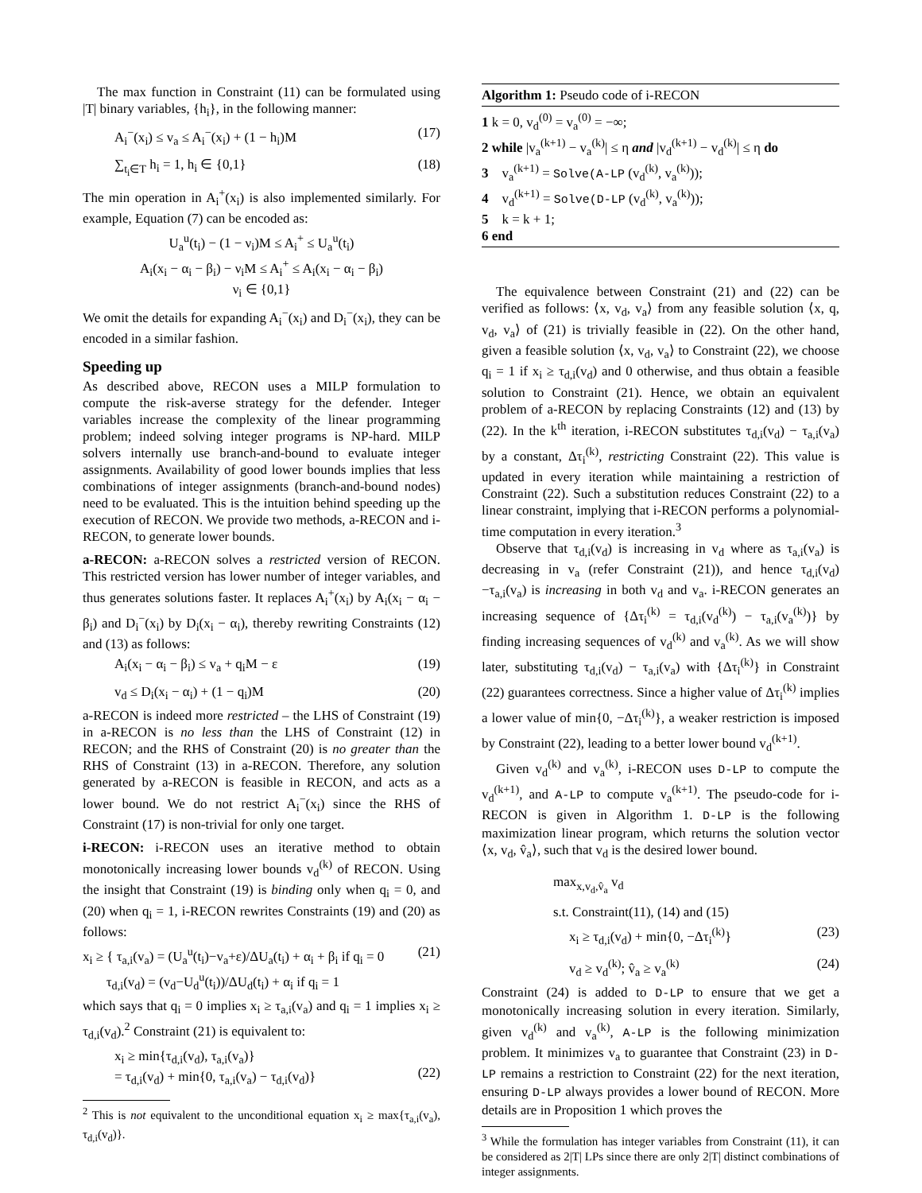The max function in Constraint (11) can be formulated using |T| binary variables, {h<sub>i</sub>}, in the following manner:
A<sub>i</sub><sup>−</sup>(x<sub>i</sub>) ≤ v<sub>a</sub> ≤ A<sub>i</sub><sup>−</sup>(x<sub>i</sub>) + (1 − h<sub>i</sub>)M (17)
∑<sub>t<sub>i</sub>∈T</sub> h<sub>i</sub> = 1, h<sub>i</sub> ∈ {0,1} (18)
The min operation in A<sub>i</sub><sup>+</sup>(x<sub>i</sub>) is also implemented similarly. For example, Equation (7) can be encoded as:
U<sub>a</sub><sup>u</sup>(t<sub>i</sub>) − (1 − ν<sub>i</sub>)M ≤ A<sub>i</sub><sup>+</sup> ≤ U<sub>a</sub><sup>u</sup>(t<sub>i</sub>)
A<sub>i</sub>(x<sub>i</sub> − α<sub>i</sub> − β<sub>i</sub>) − ν<sub>i</sub>M ≤ A<sub>i</sub><sup>+</sup> ≤ A<sub>i</sub>(x<sub>i</sub> − α<sub>i</sub> − β<sub>i</sub>)
ν<sub>i</sub> ∈ {0,1}
We omit the details for expanding A<sub>i</sub><sup>−</sup>(x<sub>i</sub>) and D<sub>i</sub><sup>−</sup>(x<sub>i</sub>), they can be encoded in a similar fashion.
Speeding up
As described above, RECON uses a MILP formulation to compute the risk-averse strategy for the defender. Integer variables increase the complexity of the linear programming problem; indeed solving integer programs is NP-hard. MILP solvers internally use branch-and-bound to evaluate integer assignments. Availability of good lower bounds implies that less combinations of integer assignments (branch-and-bound nodes) need to be evaluated. This is the intuition behind speeding up the execution of RECON. We provide two methods, a-RECON and i-RECON, to generate lower bounds.
a-RECON: a-RECON solves a restricted version of RECON. This restricted version has lower number of integer variables, and thus generates solutions faster. It replaces A<sub>i</sub><sup>+</sup>(x<sub>i</sub>) by A<sub>i</sub>(x<sub>i</sub> − α<sub>i</sub> − β<sub>i</sub>) and D<sub>i</sub><sup>−</sup>(x<sub>i</sub>) by D<sub>i</sub>(x<sub>i</sub> − α<sub>i</sub>), thereby rewriting Constraints (12) and (13) as follows:
A<sub>i</sub>(x<sub>i</sub> − α<sub>i</sub> − β<sub>i</sub>) ≤ v<sub>a</sub> + q<sub>i</sub>M − ε (19)
v<sub>d</sub> ≤ D<sub>i</sub>(x<sub>i</sub> − α<sub>i</sub>) + (1 − q<sub>i</sub>)M (20)
a-RECON is indeed more restricted – the LHS of Constraint (19) in a-RECON is no less than the LHS of Constraint (12) in RECON; and the RHS of Constraint (20) is no greater than the RHS of Constraint (13) in a-RECON. Therefore, any solution generated by a-RECON is feasible in RECON, and acts as a lower bound. We do not restrict A<sub>i</sub><sup>−</sup>(x<sub>i</sub>) since the RHS of Constraint (17) is non-trivial for only one target.
i-RECON: i-RECON uses an iterative method to obtain monotonically increasing lower bounds v<sub>d</sub><sup>(k)</sup> of RECON. Using the insight that Constraint (19) is binding only when q<sub>i</sub> = 0, and (20) when q<sub>i</sub> = 1, i-RECON rewrites Constraints (19) and (20) as follows:
x<sub>i</sub> ≥ { τ<sub>a,i</sub>(v<sub>a</sub>) = (U<sub>a</sub><sup>u</sup>(t<sub>i</sub>)−v<sub>a</sub>+ε)/ΔU<sub>a</sub>(t<sub>i</sub>) + α<sub>i</sub> + β<sub>i</sub> if q<sub>i</sub> = 0
τ<sub>d,i</sub>(v<sub>d</sub>) = (v<sub>d</sub>−U<sub>d</sub><sup>u</sup>(t<sub>i</sub>))/ΔU<sub>d</sub>(t<sub>i</sub>) + α<sub>i</sub> if q<sub>i</sub> = 1 (21)
which says that q<sub>i</sub> = 0 implies x<sub>i</sub> ≥ τ<sub>a,i</sub>(v<sub>a</sub>) and q<sub>i</sub> = 1 implies x<sub>i</sub> ≥ τ<sub>d,i</sub>(v<sub>d</sub>).<sup>2</sup> Constraint (21) is equivalent to:
x<sub>i</sub> ≥ min{τ<sub>d,i</sub>(v<sub>d</sub>), τ<sub>a,i</sub>(v<sub>a</sub>)}
= τ<sub>d,i</sub>(v<sub>d</sub>) + min{0, τ<sub>a,i</sub>(v<sub>a</sub>) − τ<sub>d,i</sub>(v<sub>d</sub>)}
(22)
<sup>2</sup> This is not equivalent to the unconditional equation x<sub>i</sub> ≥ max{τ<sub>a,i</sub>(v<sub>a</sub>), τ<sub>d,i</sub>(v<sub>d</sub>)}.
Algorithm 1: Pseudo code of i-RECON
1 k = 0, v<sub>d</sub><sup>(0)</sup> = v<sub>a</sub><sup>(0)</sup> = −∞;
2 while |v<sub>a</sub><sup>(k+1)</sup> − v<sub>a</sub><sup>(k)</sup>| ≤ η and |v<sub>d</sub><sup>(k+1)</sup> − v<sub>d</sub><sup>(k)</sup>| ≤ η do
3 v<sub>a</sub><sup>(k+1)</sup> = Solve(A-LP (v<sub>d</sub><sup>(k)</sup>, v<sub>a</sub><sup>(k)</sup>));
4 v<sub>d</sub><sup>(k+1)</sup> = Solve(D-LP (v<sub>d</sub><sup>(k)</sup>, v<sub>a</sub><sup>(k)</sup>));
5 k = k + 1;
6 end
The equivalence between Constraint (21) and (22) can be verified as follows: ⟨x, v<sub>d</sub>, v<sub>a</sub>⟩ from any feasible solution ⟨x, q, v<sub>d</sub>, v<sub>a</sub>⟩ of (21) is trivially feasible in (22). On the other hand, given a feasible solution ⟨x, v<sub>d</sub>, v<sub>a</sub>⟩ to Constraint (22), we choose q<sub>i</sub> = 1 if x<sub>i</sub> ≥ τ<sub>d,i</sub>(v<sub>d</sub>) and 0 otherwise, and thus obtain a feasible solution to Constraint (21). Hence, we obtain an equivalent problem of a-RECON by replacing Constraints (12) and (13) by (22). In the k<sup>th</sup> iteration, i-RECON substitutes τ<sub>d,i</sub>(v<sub>d</sub>) − τ<sub>a,i</sub>(v<sub>a</sub>) by a constant, Δτ<sub>i</sub><sup>(k)</sup>, restricting Constraint (22). This value is updated in every iteration while maintaining a restriction of Constraint (22). Such a substitution reduces Constraint (22) to a linear constraint, implying that i-RECON performs a polynomial-time computation in every iteration.<sup>3</sup>
Observe that τ<sub>d,i</sub>(v<sub>d</sub>) is increasing in v<sub>d</sub> where as τ<sub>a,i</sub>(v<sub>a</sub>) is decreasing in v<sub>a</sub> (refer Constraint (21)), and hence τ<sub>d,i</sub>(v<sub>d</sub>)−τ<sub>a,i</sub>(v<sub>a</sub>) is increasing in both v<sub>d</sub> and v<sub>a</sub>. i-RECON generates an increasing sequence of {Δτ<sub>i</sub><sup>(k)</sup> = τ<sub>d,i</sub>(v<sub>d</sub><sup>(k)</sup>) − τ<sub>a,i</sub>(v<sub>a</sub><sup>(k)</sup>)} by finding increasing sequences of v<sub>d</sub><sup>(k)</sup> and v<sub>a</sub><sup>(k)</sup>. As we will show later, substituting τ<sub>d,i</sub>(v<sub>d</sub>) − τ<sub>a,i</sub>(v<sub>a</sub>) with {Δτ<sub>i</sub><sup>(k)</sup>} in Constraint (22) guarantees correctness. Since a higher value of Δτ<sub>i</sub><sup>(k)</sup> implies a lower value of min{0, −Δτ<sub>i</sub><sup>(k)</sup>}, a weaker restriction is imposed by Constraint (22), leading to a better lower bound v<sub>d</sub><sup>(k+1)</sup>.
Given v<sub>d</sub><sup>(k)</sup> and v<sub>a</sub><sup>(k)</sup>, i-RECON uses D-LP to compute the v<sub>d</sub><sup>(k+1)</sup>, and A-LP to compute v<sub>a</sub><sup>(k+1)</sup>. The pseudo-code for i-RECON is given in Algorithm 1. D-LP is the following maximization linear program, which returns the solution vector ⟨x, v<sub>d</sub>, v̂<sub>a</sub>⟩, such that v<sub>d</sub> is the desired lower bound.
max<sub>x,v<sub>d</sub>,v̂<sub>a</sub></sub> v<sub>d</sub>
s.t. Constraint(11), (14) and (15)
x<sub>i</sub> ≥ τ<sub>d,i</sub>(v<sub>d</sub>) + min{0, −Δτ<sub>i</sub><sup>(k)</sup>} (23)
v<sub>d</sub> ≥ v<sub>d</sub><sup>(k)</sup>; v̂<sub>a</sub> ≥ v<sub>a</sub><sup>(k)</sup> (24)
Constraint (24) is added to D-LP to ensure that we get a monotonically increasing solution in every iteration. Similarly, given v<sub>d</sub><sup>(k)</sup> and v<sub>a</sub><sup>(k)</sup>, A-LP is the following minimization problem. It minimizes v<sub>a</sub> to guarantee that Constraint (23) in D-LP remains a restriction to Constraint (22) for the next iteration, ensuring D-LP always provides a lower bound of RECON. More details are in Proposition 1 which proves the
<sup>3</sup> While the formulation has integer variables from Constraint (11), it can be considered as 2|T| LPs since there are only 2|T| distinct combinations of integer assignments.